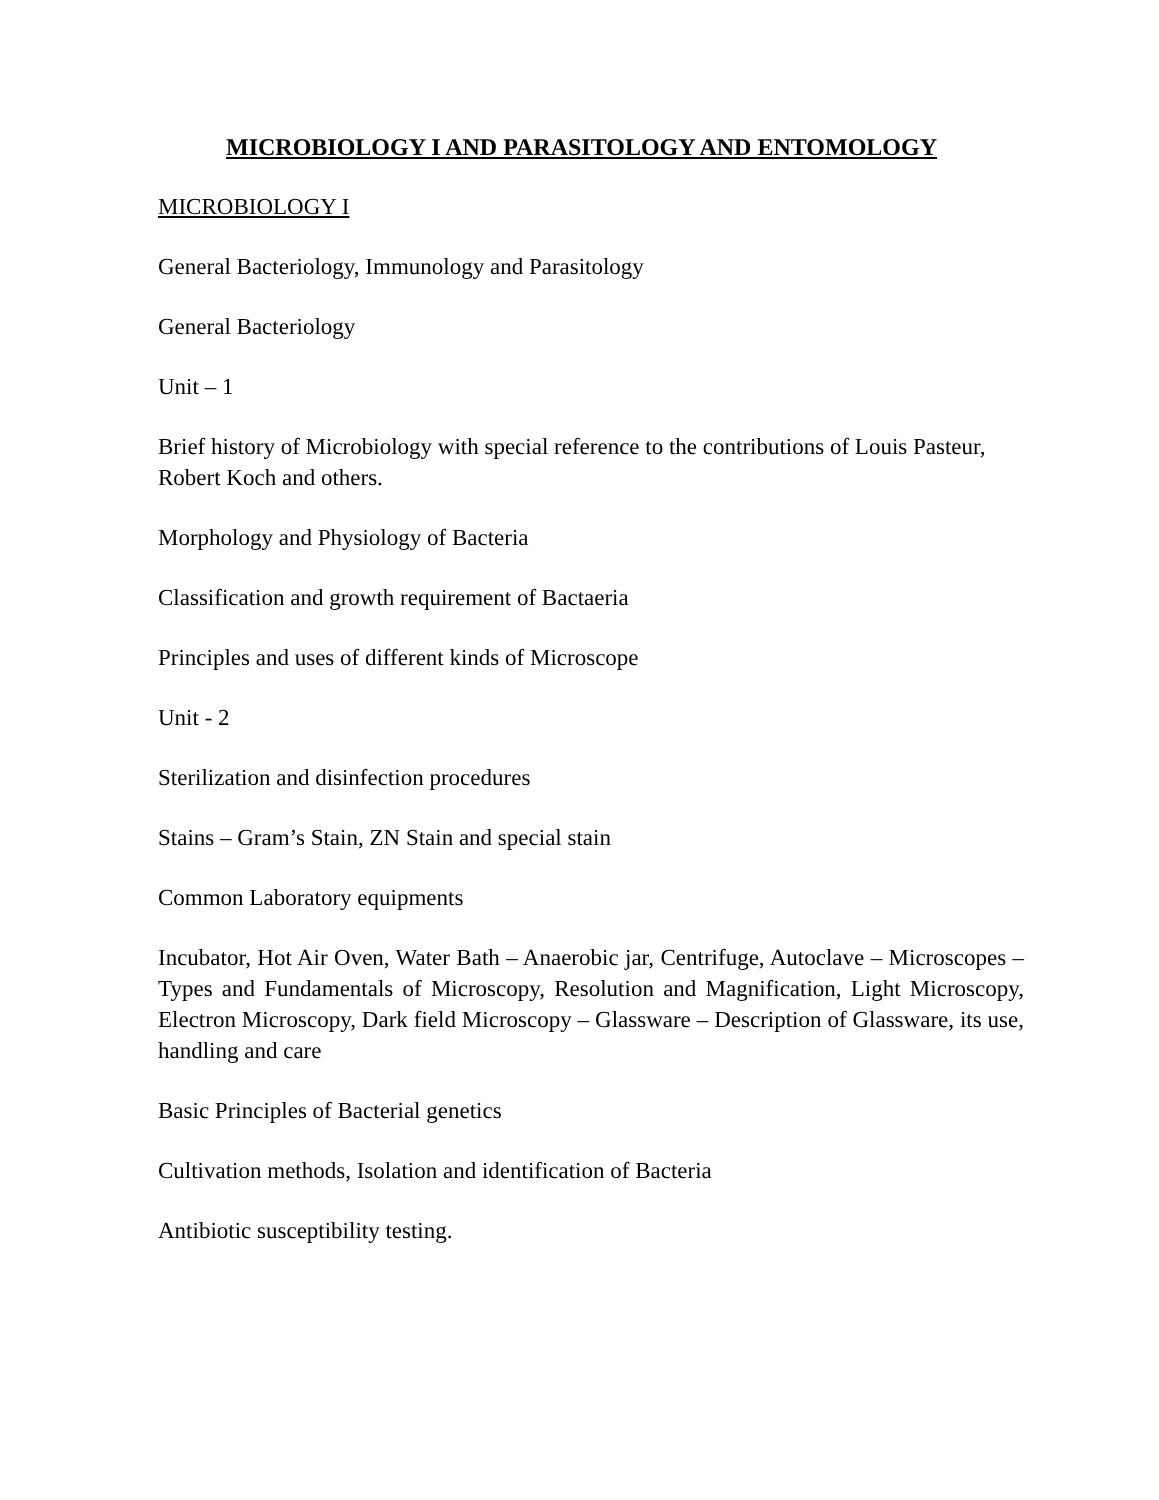MICROBIOLOGY I AND PARASITOLOGY AND ENTOMOLOGY
MICROBIOLOGY I
General Bacteriology, Immunology and Parasitology
General Bacteriology
Unit – 1
Brief history of Microbiology with special reference to the contributions of Louis Pasteur, Robert Koch and others.
Morphology and Physiology of Bacteria
Classification and growth requirement of Bactaeria
Principles and uses of different kinds of Microscope
Unit - 2
Sterilization and disinfection procedures
Stains – Gram’s Stain, ZN Stain and special stain
Common Laboratory equipments
Incubator, Hot Air Oven, Water Bath – Anaerobic jar, Centrifuge, Autoclave – Microscopes – Types and Fundamentals of Microscopy, Resolution and Magnification, Light Microscopy, Electron Microscopy, Dark field Microscopy – Glassware – Description of Glassware, its use, handling and care
Basic Principles of Bacterial genetics
Cultivation methods, Isolation and identification of Bacteria
Antibiotic susceptibility testing.